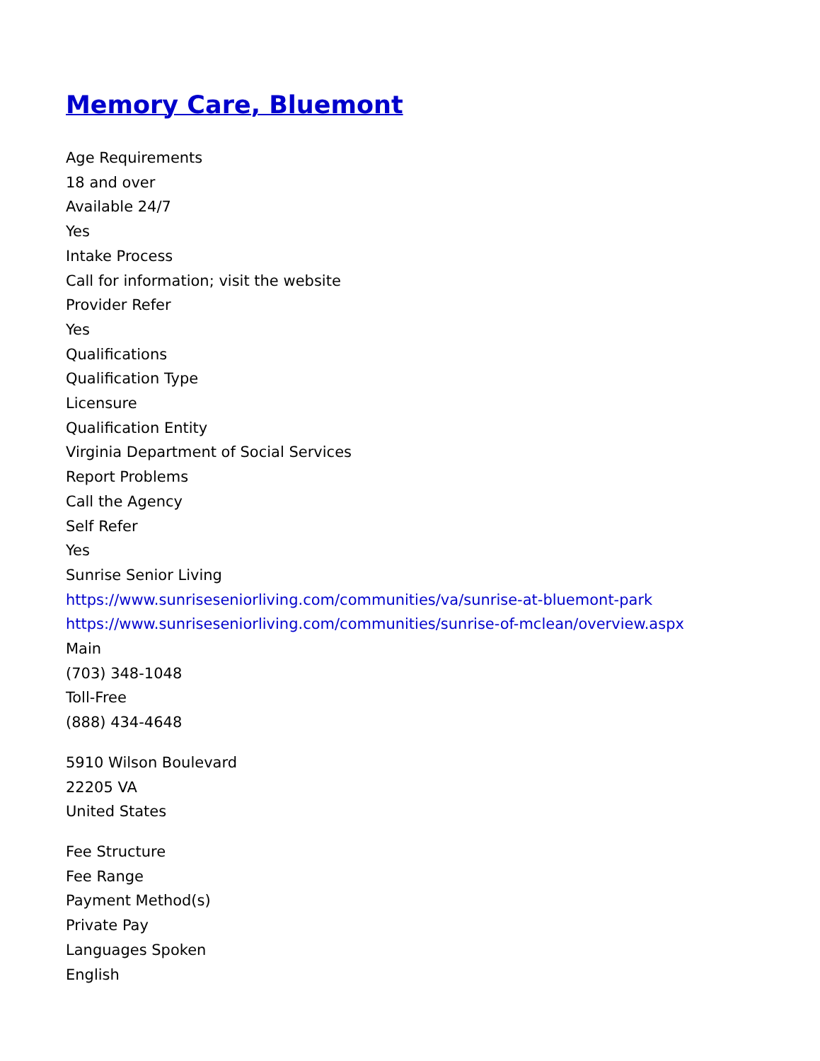Memory Care, Bluemont
Age Requirements
18 and over
Available 24/7
Yes
Intake Process
Call for information; visit the website
Provider Refer
Yes
Qualifications
Qualification Type
Licensure
Qualification Entity
Virginia Department of Social Services
Report Problems
Call the Agency
Self Refer
Yes
Sunrise Senior Living
https://www.sunriseseniorliving.com/communities/va/sunrise-at-bluemont-park
https://www.sunriseseniorliving.com/communities/sunrise-of-mclean/overview.aspx
Main
(703) 348-1048
Toll-Free
(888) 434-4648
5910 Wilson Boulevard
22205 VA
United States
Fee Structure
Fee Range
Payment Method(s)
Private Pay
Languages Spoken
English